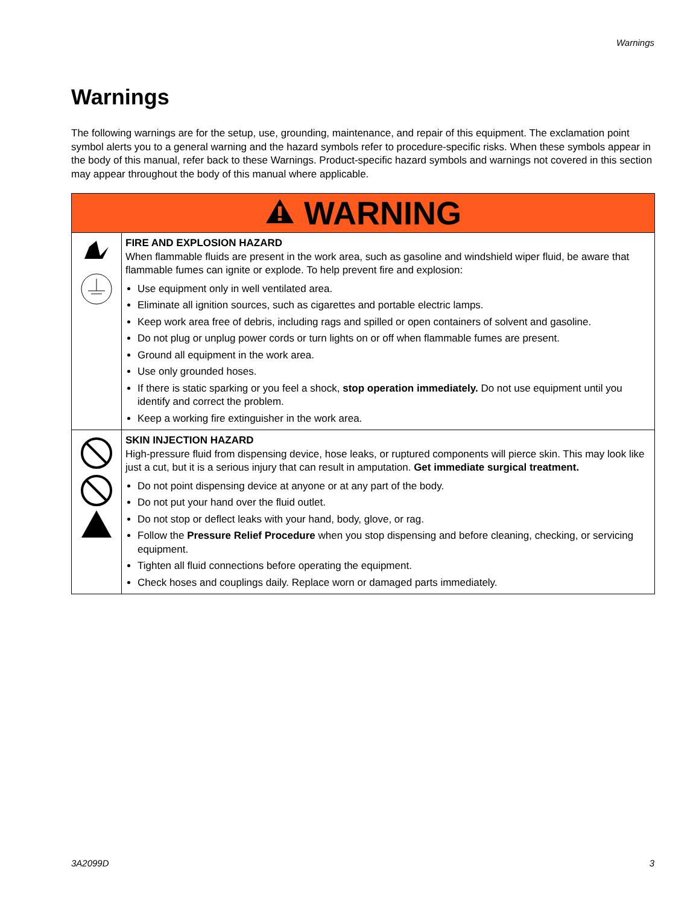Warnings
Warnings
The following warnings are for the setup, use, grounding, maintenance, and repair of this equipment. The exclamation point symbol alerts you to a general warning and the hazard symbols refer to procedure-specific risks. When these symbols appear in the body of this manual, refer back to these Warnings. Product-specific hazard symbols and warnings not covered in this section may appear throughout the body of this manual where applicable.
| WARNING | |
| | FIRE AND EXPLOSION HAZARD When flammable fluids are present in the work area, such as gasoline and windshield wiper fluid, be aware that flammable fumes can ignite or explode. To help prevent fire and explosion: Use equipment only in well ventilated area. Eliminate all ignition sources, such as cigarettes and portable electric lamps. Keep work area free of debris, including rags and spilled or open containers of solvent and gasoline. Do not plug or unplug power cords or turn lights on or off when flammable fumes are present. Ground all equipment in the work area. Use only grounded hoses. If there is static sparking or you feel a shock, stop operation immediately. Do not use equipment until you identify and correct the problem. Keep a working fire extinguisher in the work area. |
| | SKIN INJECTION HAZARD High-pressure fluid from dispensing device, hose leaks, or ruptured components will pierce skin. This may look like just a cut, but it is a serious injury that can result in amputation. Get immediate surgical treatment. Do not point dispensing device at anyone or at any part of the body. Do not put your hand over the fluid outlet. Do not stop or deflect leaks with your hand, body, glove, or rag. Follow the Pressure Relief Procedure when you stop dispensing and before cleaning, checking, or servicing equipment. Tighten all fluid connections before operating the equipment. Check hoses and couplings daily. Replace worn or damaged parts immediately. |
3A2099D 3